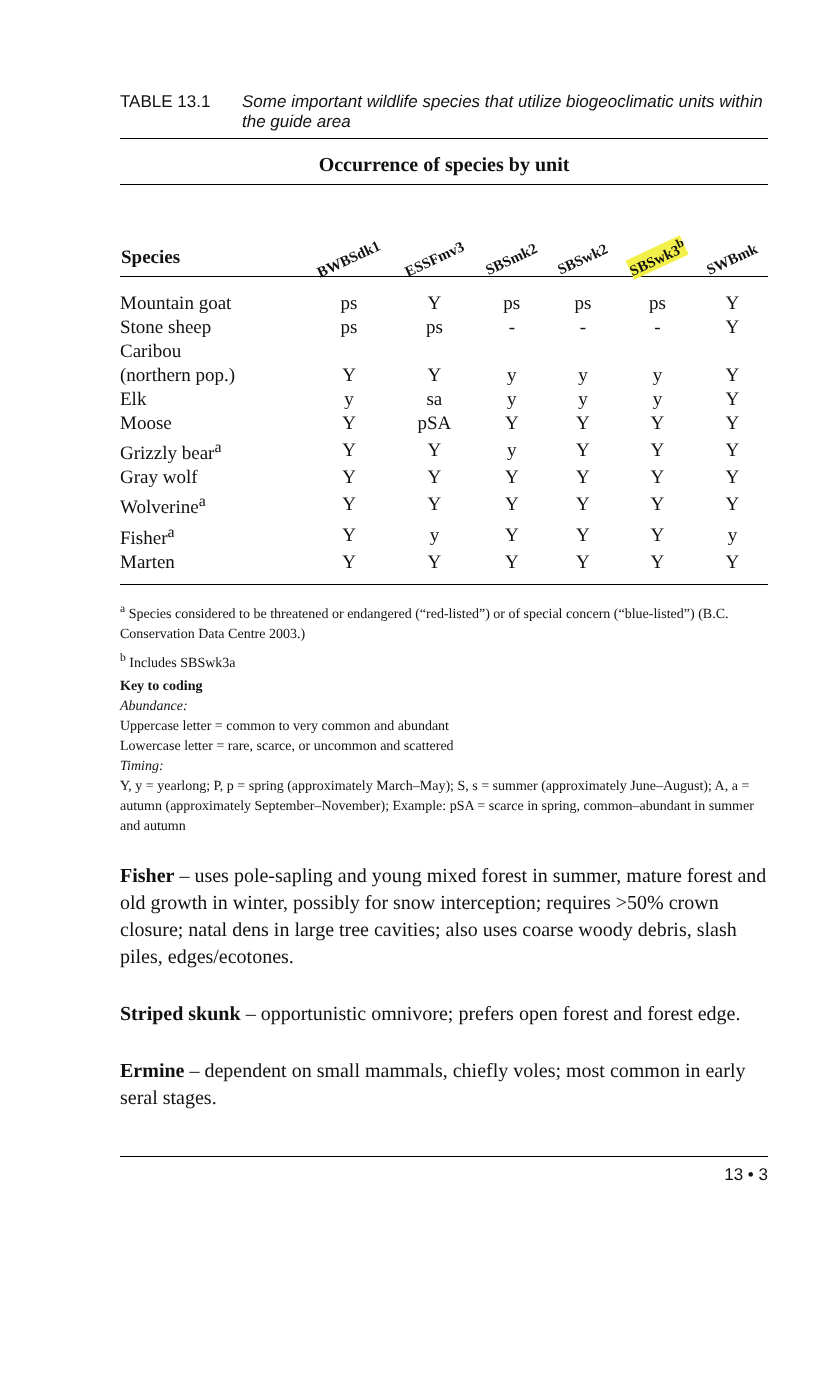TABLE 13.1 Some important wildlife species that utilize biogeoclimatic units within the guide area
Occurrence of species by unit
| Species | BWBSdk1 | ESSFmv3 | SBSmk2 | SBSwk2 | SBSwk3<sup>b</sup> | SWBmk |
| --- | --- | --- | --- | --- | --- | --- |
| Mountain goat | ps | Y | ps | ps | ps | Y |
| Stone sheep | ps | ps | - | - | - | Y |
| Caribou (northern pop.) | Y | Y | y | y | y | Y |
| Elk | y | sa | y | y | y | Y |
| Moose | Y | pSA | Y | Y | Y | Y |
| Grizzly bear<sup>a</sup> | Y | Y | y | Y | Y | Y |
| Gray wolf | Y | Y | Y | Y | Y | Y |
| Wolverine<sup>a</sup> | Y | Y | Y | Y | Y | Y |
| Fisher<sup>a</sup> | Y | y | Y | Y | Y | y |
| Marten | Y | Y | Y | Y | Y | Y |
<sup>a</sup> Species considered to be threatened or endangered (“red-listed”) or of special concern (“blue-listed”) (B.C. Conservation Data Centre 2003.)
<sup>b</sup> Includes SBSwk3a
Key to coding
Abundance:
Uppercase letter = common to very common and abundant
Lowercase letter = rare, scarce, or uncommon and scattered
Timing:
Y, y = yearlong; P, p = spring (approximately March–May); S, s = summer (approximately June–August); A, a = autumn (approximately September–November); Example: pSA = scarce in spring, common–abundant in summer and autumn
Fisher – uses pole-sapling and young mixed forest in summer, mature forest and old growth in winter, possibly for snow interception; requires >50% crown closure; natal dens in large tree cavities; also uses coarse woody debris, slash piles, edges/ecotones.
Striped skunk – opportunistic omnivore; prefers open forest and forest edge.
Ermine – dependent on small mammals, chiefly voles; most common in early seral stages.
13 • 3